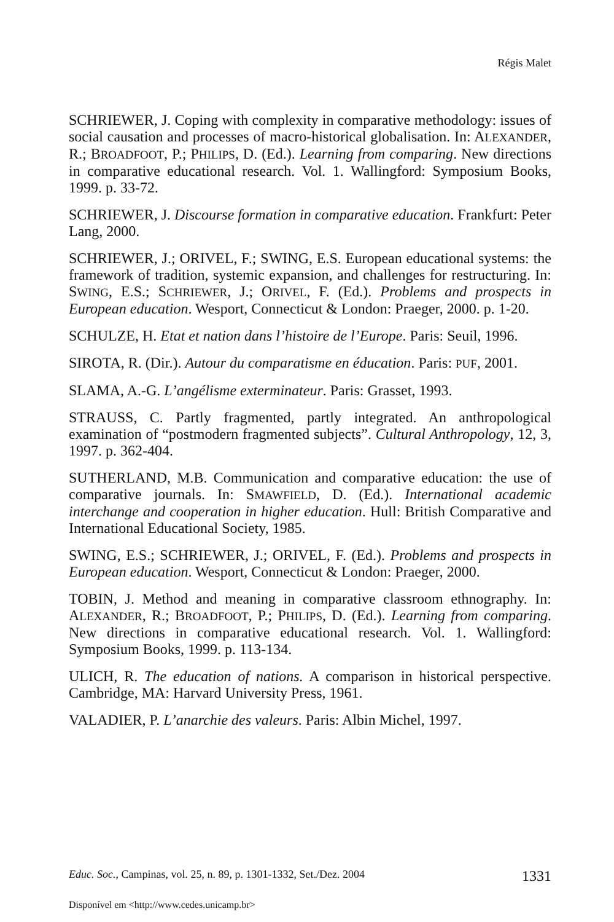Régis Malet
SCHRIEWER, J. Coping with complexity in comparative methodology: issues of social causation and processes of macro-historical globalisation. In: ALEXANDER, R.; BROADFOOT, P.; PHILIPS, D. (Ed.). Learning from comparing. New directions in comparative educational research. Vol. 1. Wallingford: Symposium Books, 1999. p. 33-72.
SCHRIEWER, J. Discourse formation in comparative education. Frankfurt: Peter Lang, 2000.
SCHRIEWER, J.; ORIVEL, F.; SWING, E.S. European educational systems: the framework of tradition, systemic expansion, and challenges for restructuring. In: SWING, E.S.; SCHRIEWER, J.; ORIVEL, F. (Ed.). Problems and prospects in European education. Wesport, Connecticut & London: Praeger, 2000. p. 1-20.
SCHULZE, H. Etat et nation dans l’histoire de l’Europe. Paris: Seuil, 1996.
SIROTA, R. (Dir.). Autour du comparatisme en éducation. Paris: PUF, 2001.
SLAMA, A.-G. L’angélisme exterminateur. Paris: Grasset, 1993.
STRAUSS, C. Partly fragmented, partly integrated. An anthropological examination of “postmodern fragmented subjects”. Cultural Anthropology, 12, 3, 1997. p. 362-404.
SUTHERLAND, M.B. Communication and comparative education: the use of comparative journals. In: SMAWFIELD, D. (Ed.). International academic interchange and cooperation in higher education. Hull: British Comparative and International Educational Society, 1985.
SWING, E.S.; SCHRIEWER, J.; ORIVEL, F. (Ed.). Problems and prospects in European education. Wesport, Connecticut & London: Praeger, 2000.
TOBIN, J. Method and meaning in comparative classroom ethnography. In: ALEXANDER, R.; BROADFOOT, P.; PHILIPS, D. (Ed.). Learning from comparing. New directions in comparative educational research. Vol. 1. Wallingford: Symposium Books, 1999. p. 113-134.
ULICH, R. The education of nations. A comparison in historical perspective. Cambridge, MA: Harvard University Press, 1961.
VALADIER, P. L’anarchie des valeurs. Paris: Albin Michel, 1997.
Educ. Soc., Campinas, vol. 25, n. 89, p. 1301-1332, Set./Dez. 2004 1331
Disponível em <http://www.cedes.unicamp.br>